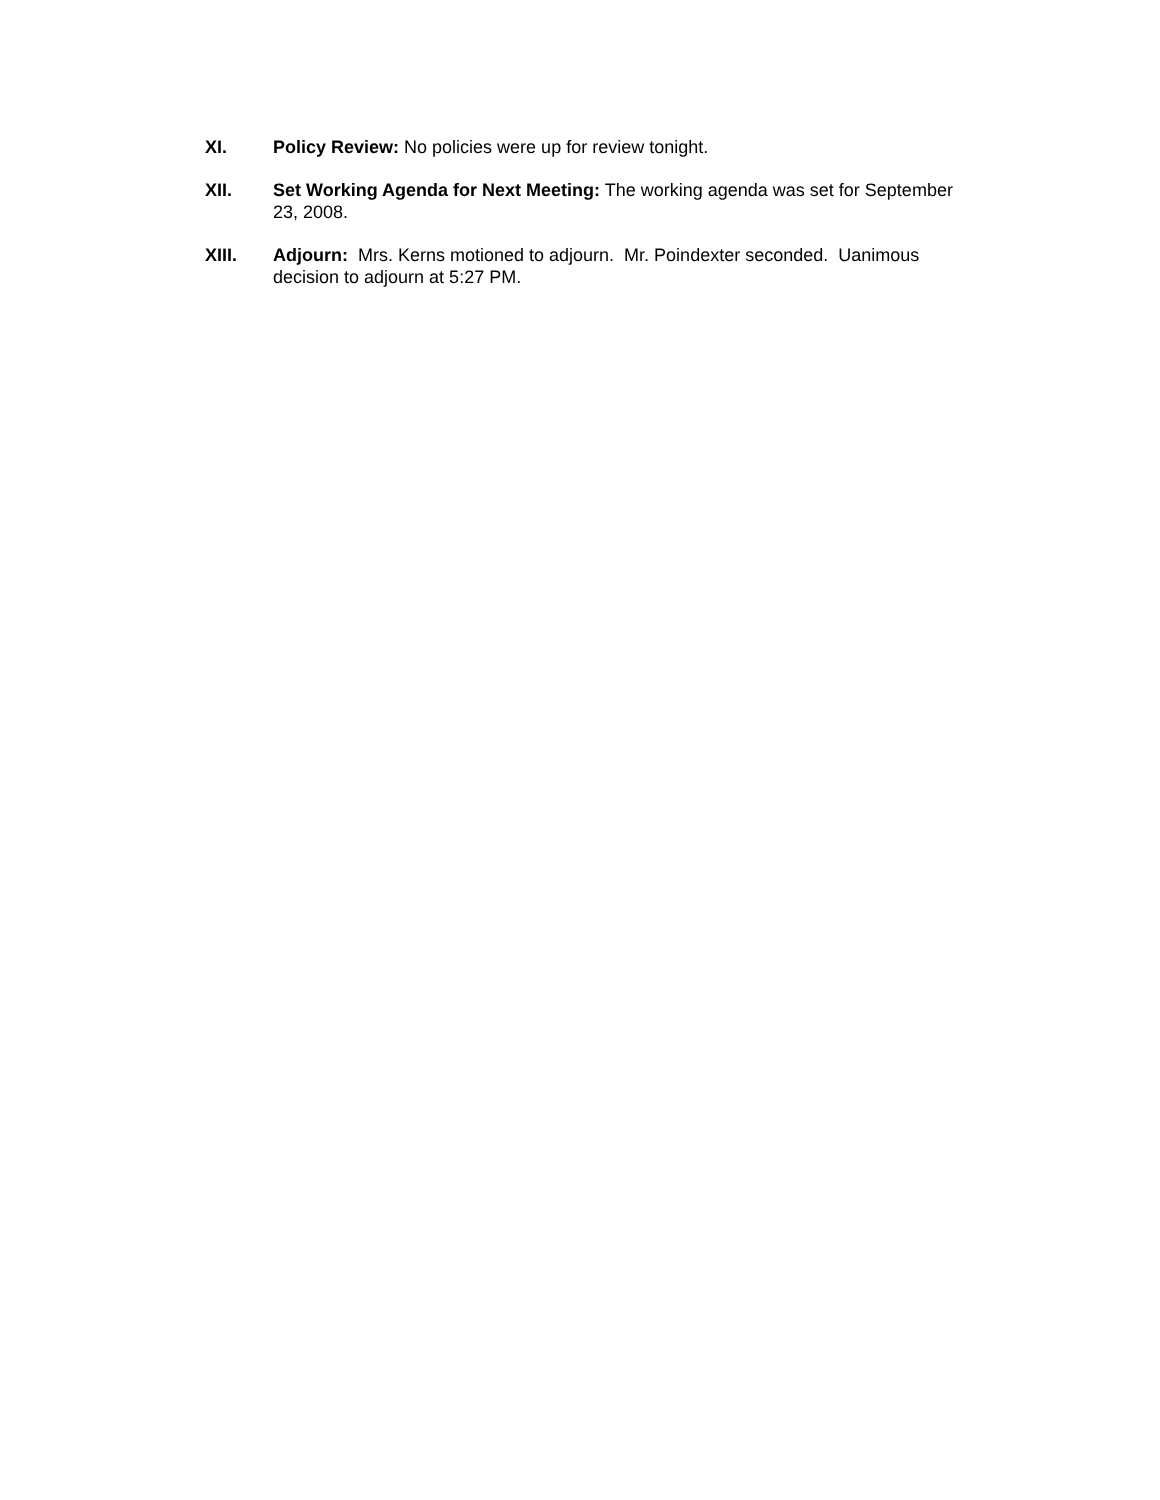XI. Policy Review: No policies were up for review tonight.
XII. Set Working Agenda for Next Meeting: The working agenda was set for September 23, 2008.
XIII. Adjourn: Mrs. Kerns motioned to adjourn. Mr. Poindexter seconded. Uanimous decision to adjourn at 5:27 PM.